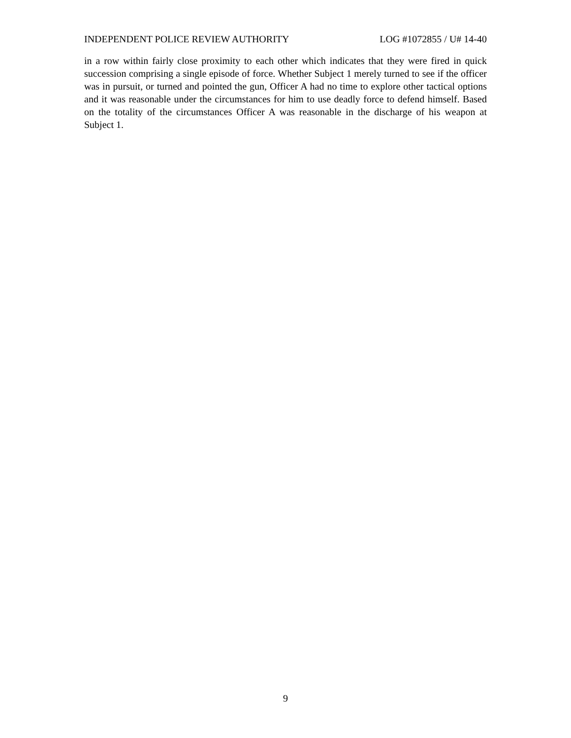INDEPENDENT POLICE REVIEW AUTHORITY LOG #1072855 / U# 14-40
in a row within fairly close proximity to each other which indicates that they were fired in quick succession comprising a single episode of force. Whether Subject 1 merely turned to see if the officer was in pursuit, or turned and pointed the gun, Officer A had no time to explore other tactical options and it was reasonable under the circumstances for him to use deadly force to defend himself. Based on the totality of the circumstances Officer A was reasonable in the discharge of his weapon at Subject 1.
9